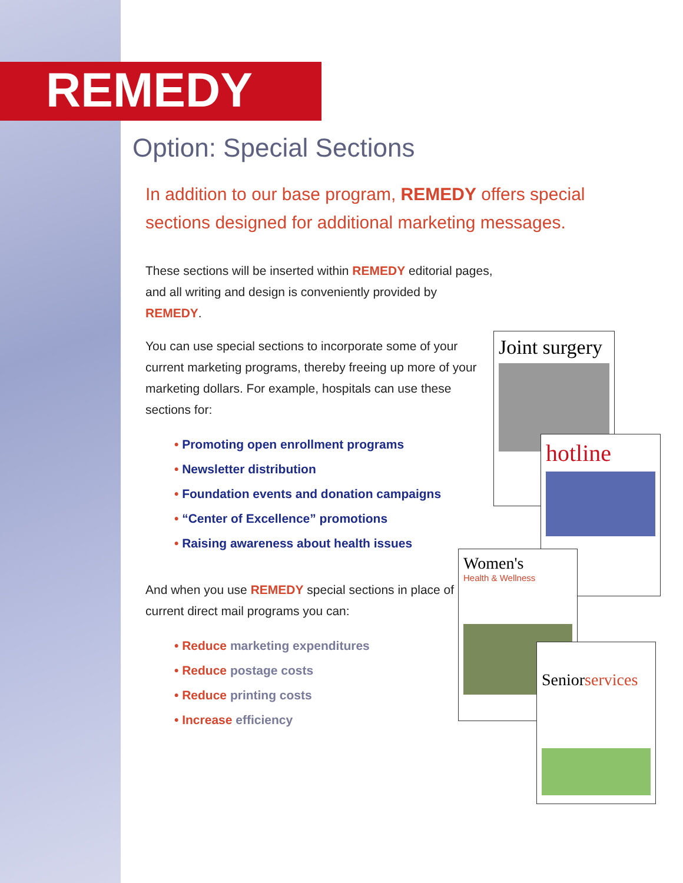Joint surgery
hotline
Women's
Health & Wellness
Seniorservices
REMEDY
Option: Special Sections
In addition to our base program, REMEDY offers special sections designed for additional marketing messages.
These sections will be inserted within REMEDY editorial pages, and all writing and design is conveniently provided by REMEDY.
You can use special sections to incorporate some of your current marketing programs, thereby freeing up more of your marketing dollars. For example, hospitals can use these sections for:
• Promoting open enrollment programs
• Newsletter distribution
• Foundation events and donation campaigns
• “Center of Excellence” promotions
• Raising awareness about health issues
And when you use REMEDY special sections in place of current direct mail programs you can:
• Reduce marketing expenditures
• Reduce postage costs
• Reduce printing costs
• Increase efficiency